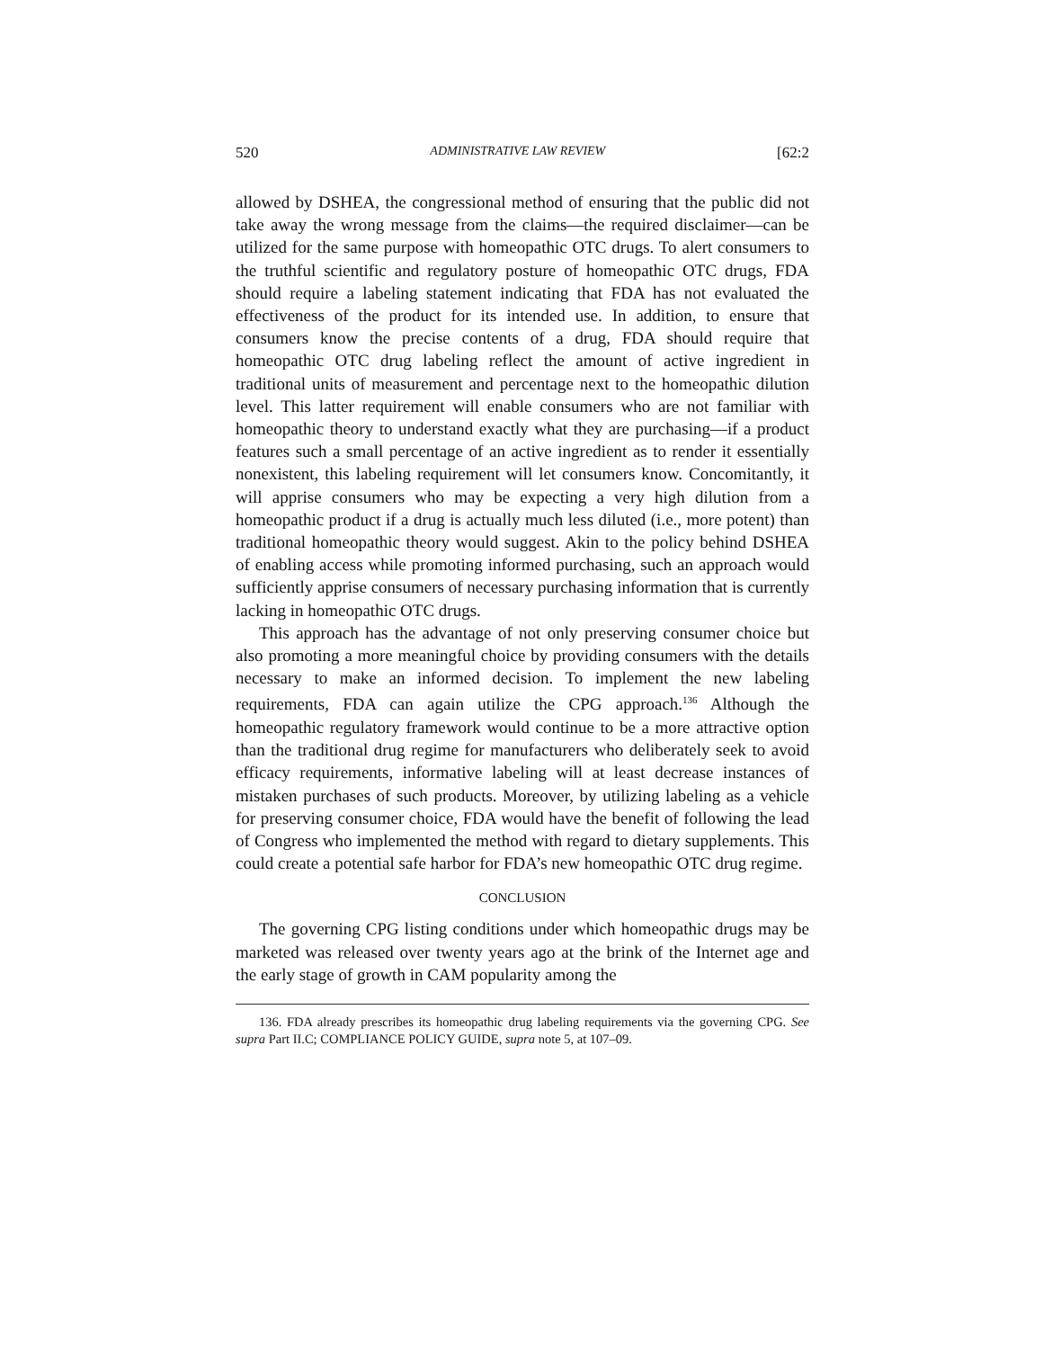520 ADMINISTRATIVE LAW REVIEW [62:2
allowed by DSHEA, the congressional method of ensuring that the public did not take away the wrong message from the claims—the required disclaimer—can be utilized for the same purpose with homeopathic OTC drugs. To alert consumers to the truthful scientific and regulatory posture of homeopathic OTC drugs, FDA should require a labeling statement indicating that FDA has not evaluated the effectiveness of the product for its intended use. In addition, to ensure that consumers know the precise contents of a drug, FDA should require that homeopathic OTC drug labeling reflect the amount of active ingredient in traditional units of measurement and percentage next to the homeopathic dilution level. This latter requirement will enable consumers who are not familiar with homeopathic theory to understand exactly what they are purchasing—if a product features such a small percentage of an active ingredient as to render it essentially nonexistent, this labeling requirement will let consumers know. Concomitantly, it will apprise consumers who may be expecting a very high dilution from a homeopathic product if a drug is actually much less diluted (i.e., more potent) than traditional homeopathic theory would suggest. Akin to the policy behind DSHEA of enabling access while promoting informed purchasing, such an approach would sufficiently apprise consumers of necessary purchasing information that is currently lacking in homeopathic OTC drugs.
This approach has the advantage of not only preserving consumer choice but also promoting a more meaningful choice by providing consumers with the details necessary to make an informed decision. To implement the new labeling requirements, FDA can again utilize the CPG approach.<sup>136</sup> Although the homeopathic regulatory framework would continue to be a more attractive option than the traditional drug regime for manufacturers who deliberately seek to avoid efficacy requirements, informative labeling will at least decrease instances of mistaken purchases of such products. Moreover, by utilizing labeling as a vehicle for preserving consumer choice, FDA would have the benefit of following the lead of Congress who implemented the method with regard to dietary supplements. This could create a potential safe harbor for FDA’s new homeopathic OTC drug regime.
CONCLUSION
The governing CPG listing conditions under which homeopathic drugs may be marketed was released over twenty years ago at the brink of the Internet age and the early stage of growth in CAM popularity among the
136. FDA already prescribes its homeopathic drug labeling requirements via the governing CPG. See supra Part II.C; COMPLIANCE POLICY GUIDE, supra note 5, at 107–09.